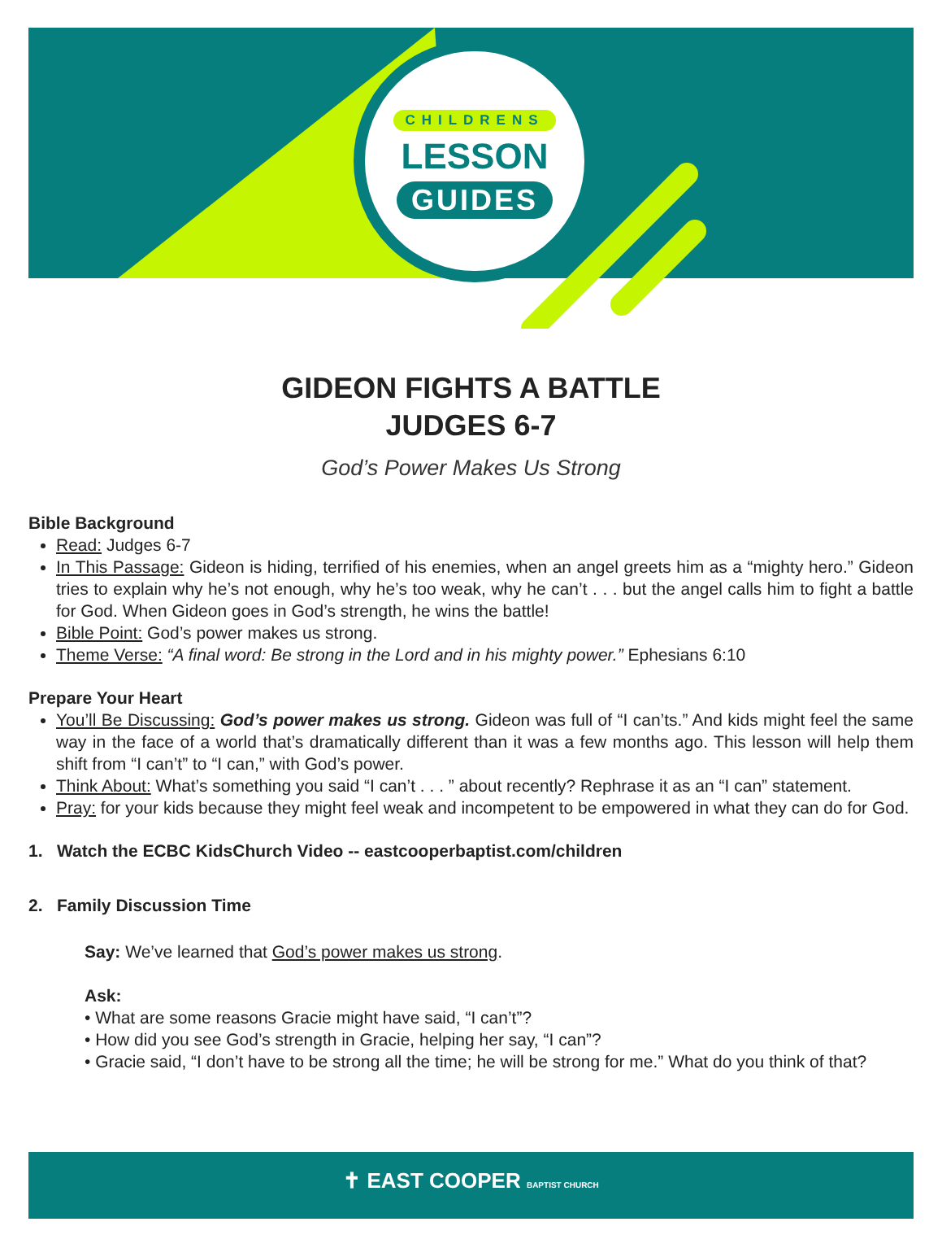CHILDRENS
LESSON
GUIDES
GIDEON FIGHTS A BATTLE
JUDGES 6-7
God’s Power Makes Us Strong
Bible Background
Read: Judges 6-7
In This Passage: Gideon is hiding, terrified of his enemies, when an angel greets him as a “mighty hero.” Gideon tries to explain why he’s not enough, why he’s too weak, why he can’t . . . but the angel calls him to fight a battle for God. When Gideon goes in God’s strength, he wins the battle!
Bible Point: God’s power makes us strong.
Theme Verse: “A final word: Be strong in the Lord and in his mighty power.” Ephesians 6:10
Prepare Your Heart
You’ll Be Discussing: God’s power makes us strong. Gideon was full of “I can’ts.” And kids might feel the same way in the face of a world that’s dramatically different than it was a few months ago. This lesson will help them shift from “I can’t” to “I can,” with God’s power.
Think About: What’s something you said “I can’t . . . ” about recently? Rephrase it as an “I can” statement.
Pray: for your kids because they might feel weak and incompetent to be empowered in what they can do for God.
1. Watch the ECBC KidsChurch Video -- eastcooperbaptist.com/children
2. Family Discussion Time
Say: We’ve learned that God’s power makes us strong.
Ask:
• What are some reasons Gracie might have said, “I can’t”?
• How did you see God’s strength in Gracie, helping her say, “I can”?
• Gracie said, “I don’t have to be strong all the time; he will be strong for me.” What do you think of that?
✝ EAST COOPER BAPTIST CHURCH